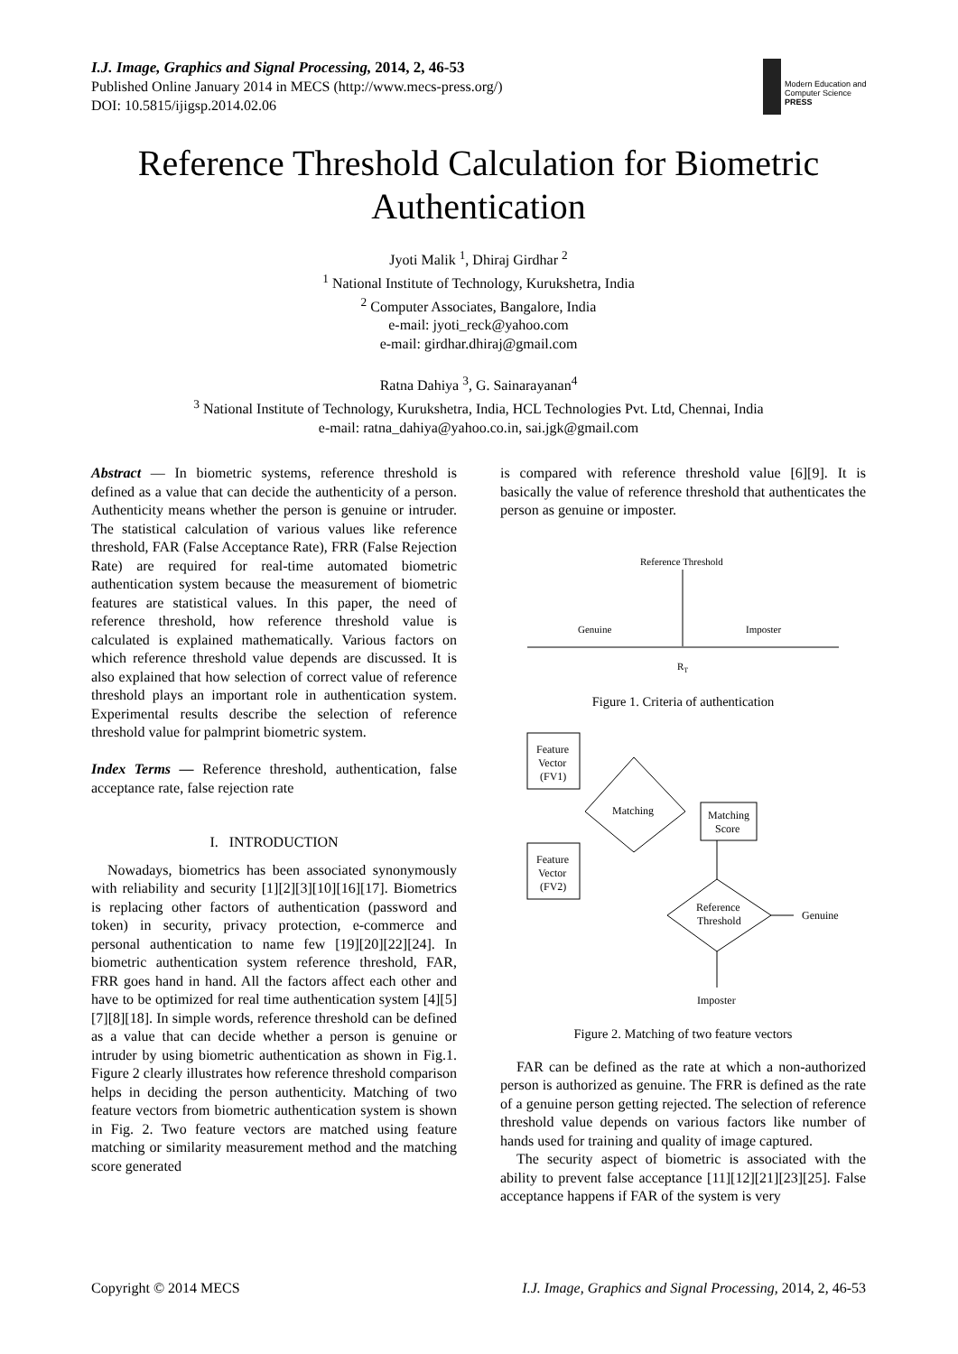I.J. Image, Graphics and Signal Processing, 2014, 2, 46-53
Published Online January 2014 in MECS (http://www.mecs-press.org/)
DOI: 10.5815/ijigsp.2014.02.06
Modern Education and Computer Science PRESS
Reference Threshold Calculation for Biometric Authentication
Jyoti Malik <sup>1</sup>, Dhiraj Girdhar <sup>2</sup>
<sup>1</sup> National Institute of Technology, Kurukshetra, India
<sup>2</sup> Computer Associates, Bangalore, India
e-mail: jyoti_reck@yahoo.com
e-mail: girdhar.dhiraj@gmail.com
Ratna Dahiya <sup>3</sup>, G. Sainarayanan<sup>4</sup>
<sup>3</sup> National Institute of Technology, Kurukshetra, India, HCL Technologies Pvt. Ltd, Chennai, India
e-mail: ratna_dahiya@yahoo.co.in, sai.jgk@gmail.com
Abstract — In biometric systems, reference threshold is defined as a value that can decide the authenticity of a person. Authenticity means whether the person is genuine or intruder. The statistical calculation of various values like reference threshold, FAR (False Acceptance Rate), FRR (False Rejection Rate) are required for real-time automated biometric authentication system because the measurement of biometric features are statistical values. In this paper, the need of reference threshold, how reference threshold value is calculated is explained mathematically. Various factors on which reference threshold value depends are discussed. It is also explained that how selection of correct value of reference threshold plays an important role in authentication system. Experimental results describe the selection of reference threshold value for palmprint biometric system.
Index Terms — Reference threshold, authentication, false acceptance rate, false rejection rate
I. INTRODUCTION
Nowadays, biometrics has been associated synonymously with reliability and security [1][2][3][10][16][17]. Biometrics is replacing other factors of authentication (password and token) in security, privacy protection, e-commerce and personal authentication to name few [19][20][22][24]. In biometric authentication system reference threshold, FAR, FRR goes hand in hand. All the factors affect each other and have to be optimized for real time authentication system [4][5][7][8][18]. In simple words, reference threshold can be defined as a value that can decide whether a person is genuine or intruder by using biometric authentication as shown in Fig.1. Figure 2 clearly illustrates how reference threshold comparison helps in deciding the person authenticity. Matching of two feature vectors from biometric authentication system is shown in Fig. 2. Two feature vectors are matched using feature matching or similarity measurement method and the matching score generated
is compared with reference threshold value [6][9]. It is basically the value of reference threshold that authenticates the person as genuine or imposter.
Reference Threshold
Genuine
Imposter
RT
Figure 1. Criteria of authentication
Feature
Vector
(FV1)
Feature
Vector
(FV2)
Matching
Matching
Score
Reference
Threshold
Genuine
Imposter
Figure 2. Matching of two feature vectors
FAR can be defined as the rate at which a non-authorized person is authorized as genuine. The FRR is defined as the rate of a genuine person getting rejected. The selection of reference threshold value depends on various factors like number of hands used for training and quality of image captured.
The security aspect of biometric is associated with the ability to prevent false acceptance [11][12][21][23][25]. False acceptance happens if FAR of the system is very
Copyright © 2014 MECS I.J. Image, Graphics and Signal Processing, 2014, 2, 46-53